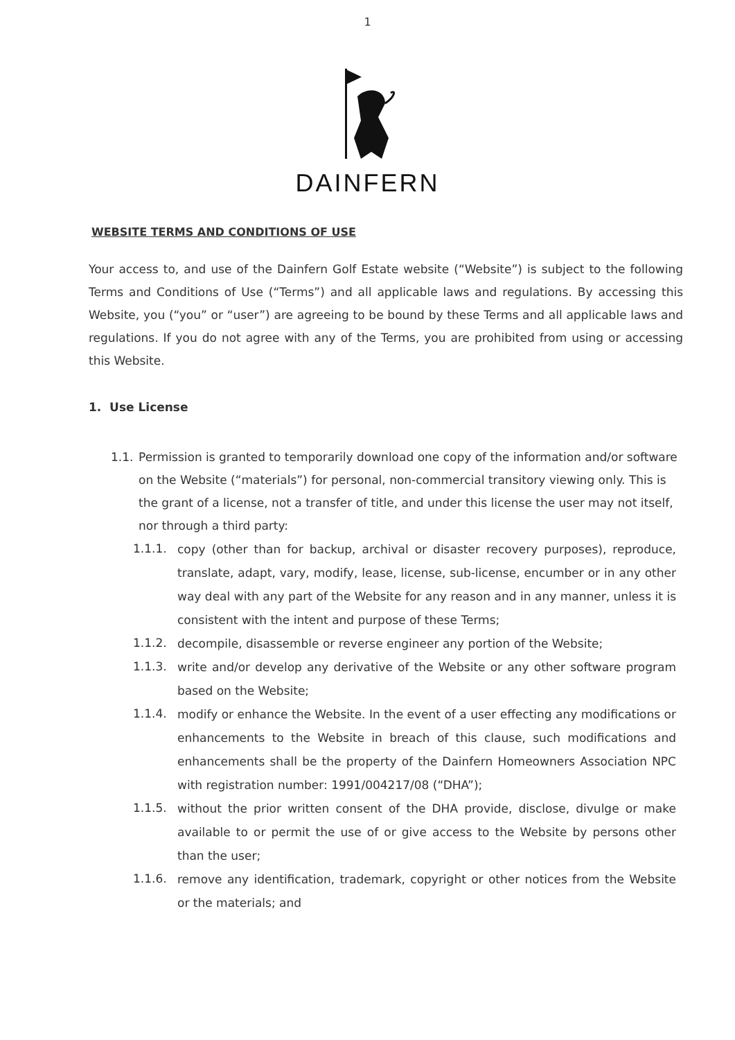1
DAINFERN
WEBSITE TERMS AND CONDITIONS OF USE
Your access to, and use of the Dainfern Golf Estate website (“Website”) is subject to the following Terms and Conditions of Use (“Terms”) and all applicable laws and regulations. By accessing this Website, you (“you” or “user”) are agreeing to be bound by these Terms and all applicable laws and regulations. If you do not agree with any of the Terms, you are prohibited from using or accessing this Website.
1. Use License
1.1.
Permission is granted to temporarily download one copy of the information and/or software on the Website (“materials”) for personal, non-commercial transitory viewing only. This is the grant of a license, not a transfer of title, and under this license the user may not itself, nor through a third party:
1.1.1.
copy (other than for backup, archival or disaster recovery purposes), reproduce, translate, adapt, vary, modify, lease, license, sub-license, encumber or in any other way deal with any part of the Website for any reason and in any manner, unless it is consistent with the intent and purpose of these Terms;
1.1.2.
decompile, disassemble or reverse engineer any portion of the Website;
1.1.3.
write and/or develop any derivative of the Website or any other software program based on the Website;
1.1.4.
modify or enhance the Website. In the event of a user effecting any modifications or enhancements to the Website in breach of this clause, such modifications and enhancements shall be the property of the Dainfern Homeowners Association NPC with registration number: 1991/004217/08 (“DHA”);
1.1.5.
without the prior written consent of the DHA provide, disclose, divulge or make available to or permit the use of or give access to the Website by persons other than the user;
1.1.6.
remove any identification, trademark, copyright or other notices from the Website or the materials; and